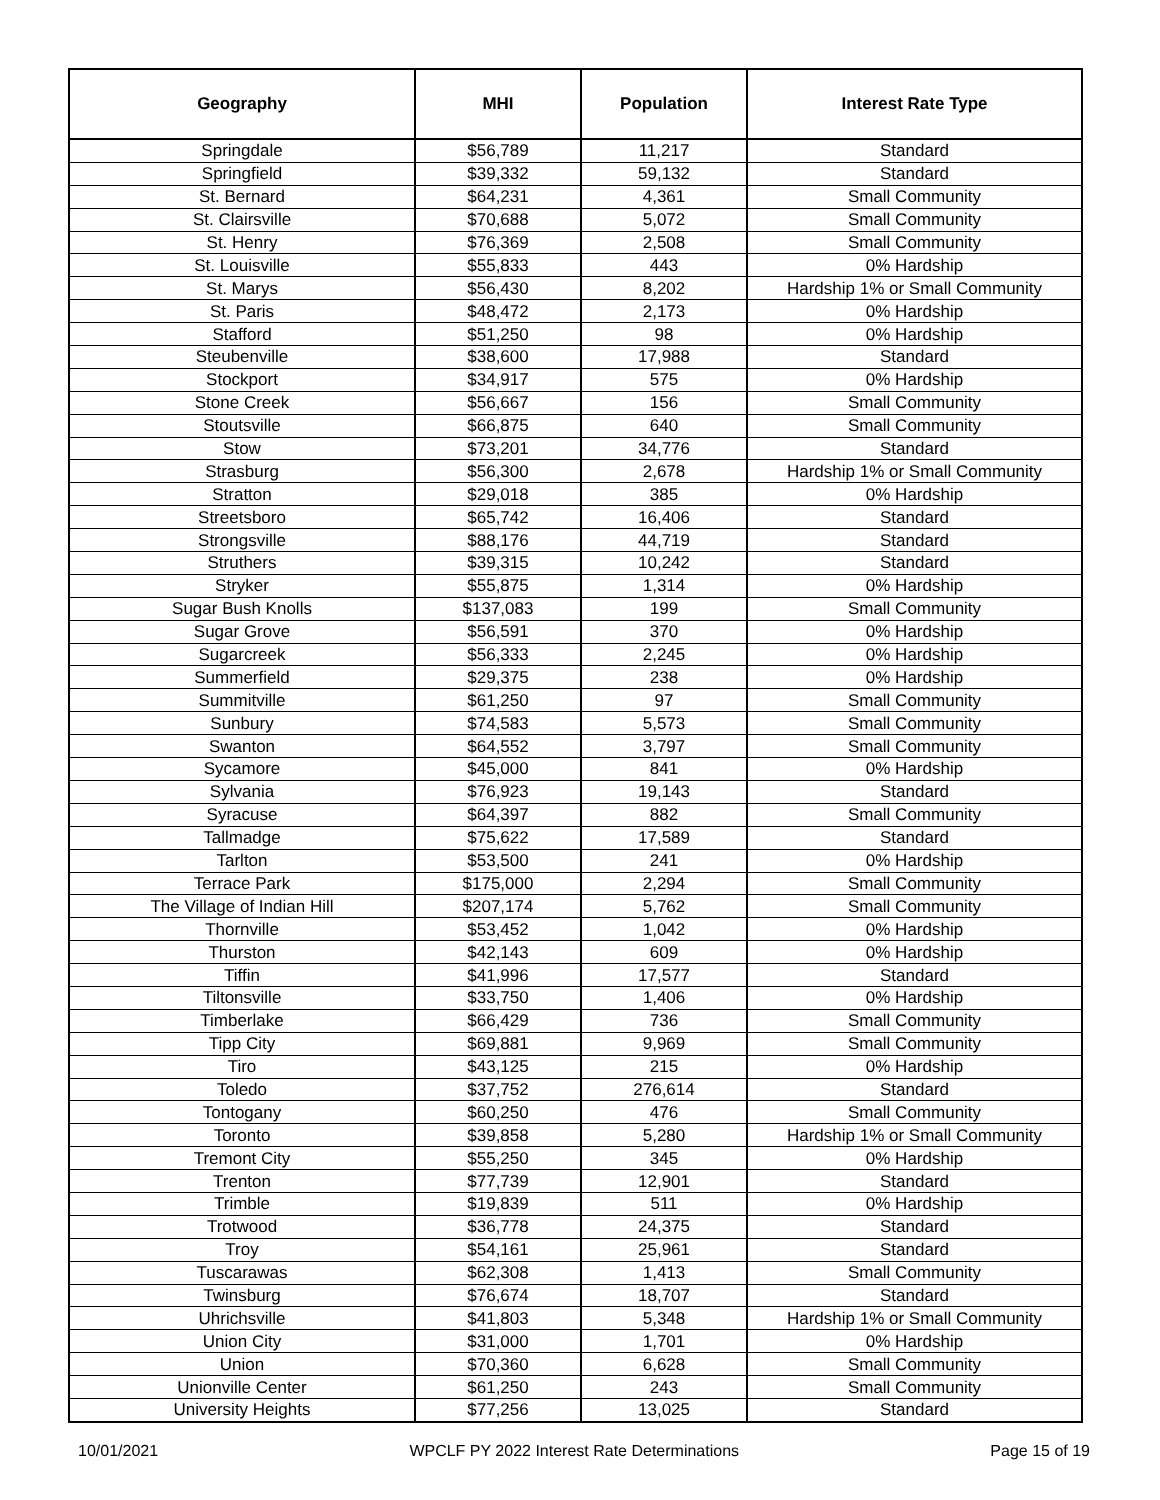| Geography | MHI | Population | Interest Rate Type |
| --- | --- | --- | --- |
| Springdale | $56,789 | 11,217 | Standard |
| Springfield | $39,332 | 59,132 | Standard |
| St. Bernard | $64,231 | 4,361 | Small Community |
| St. Clairsville | $70,688 | 5,072 | Small Community |
| St. Henry | $76,369 | 2,508 | Small Community |
| St. Louisville | $55,833 | 443 | 0% Hardship |
| St. Marys | $56,430 | 8,202 | Hardship 1% or Small Community |
| St. Paris | $48,472 | 2,173 | 0% Hardship |
| Stafford | $51,250 | 98 | 0% Hardship |
| Steubenville | $38,600 | 17,988 | Standard |
| Stockport | $34,917 | 575 | 0% Hardship |
| Stone Creek | $56,667 | 156 | Small Community |
| Stoutsville | $66,875 | 640 | Small Community |
| Stow | $73,201 | 34,776 | Standard |
| Strasburg | $56,300 | 2,678 | Hardship 1% or Small Community |
| Stratton | $29,018 | 385 | 0% Hardship |
| Streetsboro | $65,742 | 16,406 | Standard |
| Strongsville | $88,176 | 44,719 | Standard |
| Struthers | $39,315 | 10,242 | Standard |
| Stryker | $55,875 | 1,314 | 0% Hardship |
| Sugar Bush Knolls | $137,083 | 199 | Small Community |
| Sugar Grove | $56,591 | 370 | 0% Hardship |
| Sugarcreek | $56,333 | 2,245 | 0% Hardship |
| Summerfield | $29,375 | 238 | 0% Hardship |
| Summitville | $61,250 | 97 | Small Community |
| Sunbury | $74,583 | 5,573 | Small Community |
| Swanton | $64,552 | 3,797 | Small Community |
| Sycamore | $45,000 | 841 | 0% Hardship |
| Sylvania | $76,923 | 19,143 | Standard |
| Syracuse | $64,397 | 882 | Small Community |
| Tallmadge | $75,622 | 17,589 | Standard |
| Tarlton | $53,500 | 241 | 0% Hardship |
| Terrace Park | $175,000 | 2,294 | Small Community |
| The Village of Indian Hill | $207,174 | 5,762 | Small Community |
| Thornville | $53,452 | 1,042 | 0% Hardship |
| Thurston | $42,143 | 609 | 0% Hardship |
| Tiffin | $41,996 | 17,577 | Standard |
| Tiltonsville | $33,750 | 1,406 | 0% Hardship |
| Timberlake | $66,429 | 736 | Small Community |
| Tipp City | $69,881 | 9,969 | Small Community |
| Tiro | $43,125 | 215 | 0% Hardship |
| Toledo | $37,752 | 276,614 | Standard |
| Tontogany | $60,250 | 476 | Small Community |
| Toronto | $39,858 | 5,280 | Hardship 1% or Small Community |
| Tremont City | $55,250 | 345 | 0% Hardship |
| Trenton | $77,739 | 12,901 | Standard |
| Trimble | $19,839 | 511 | 0% Hardship |
| Trotwood | $36,778 | 24,375 | Standard |
| Troy | $54,161 | 25,961 | Standard |
| Tuscarawas | $62,308 | 1,413 | Small Community |
| Twinsburg | $76,674 | 18,707 | Standard |
| Uhrichsville | $41,803 | 5,348 | Hardship 1% or Small Community |
| Union City | $31,000 | 1,701 | 0% Hardship |
| Union | $70,360 | 6,628 | Small Community |
| Unionville Center | $61,250 | 243 | Small Community |
| University Heights | $77,256 | 13,025 | Standard |
10/01/2021 WPCLF PY 2022 Interest Rate Determinations Page 15 of 19